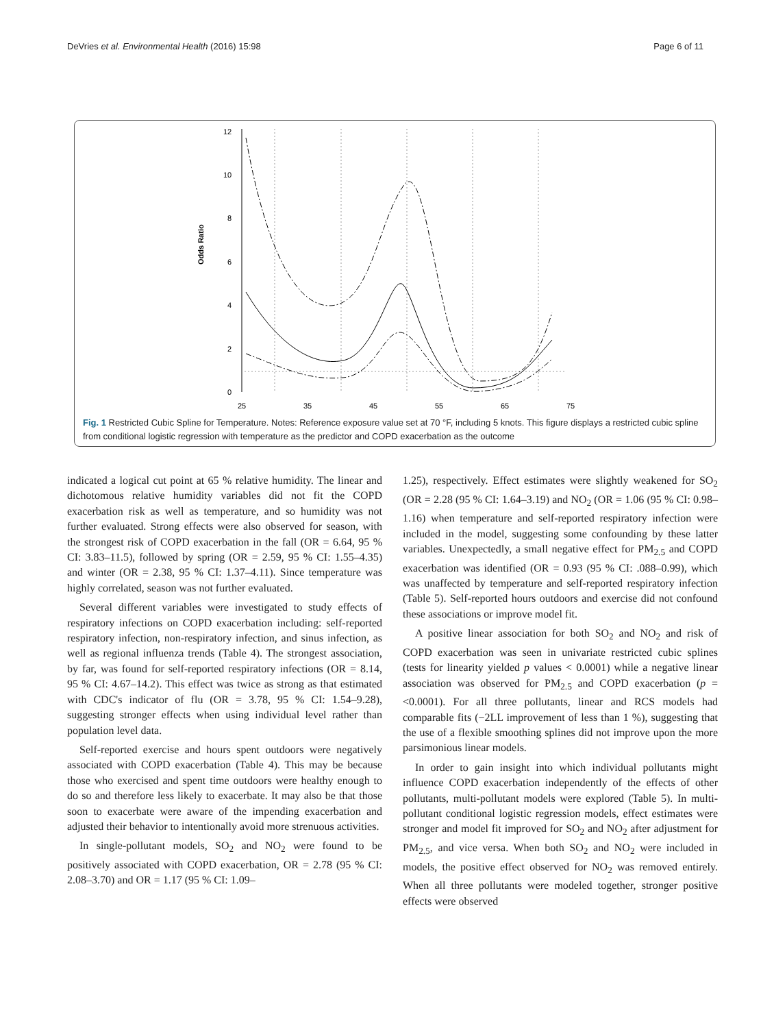DeVries et al. Environmental Health (2016) 15:98 Page 6 of 11
12
10
8
6
4
2
0
Odds Ratio
25
35
45
55
65
75
Fig. 1 Restricted Cubic Spline for Temperature. Notes: Reference exposure value set at 70 °F, including 5 knots. This figure displays a restricted cubic spline from conditional logistic regression with temperature as the predictor and COPD exacerbation as the outcome
indicated a logical cut point at 65 % relative humidity. The linear and dichotomous relative humidity variables did not fit the COPD exacerbation risk as well as temperature, and so humidity was not further evaluated. Strong effects were also observed for season, with the strongest risk of COPD exacerbation in the fall (OR = 6.64, 95 % CI: 3.83–11.5), followed by spring (OR = 2.59, 95 % CI: 1.55–4.35) and winter (OR = 2.38, 95 % CI: 1.37–4.11). Since temperature was highly correlated, season was not further evaluated.
Several different variables were investigated to study effects of respiratory infections on COPD exacerbation including: self-reported respiratory infection, non-respiratory infection, and sinus infection, as well as regional influenza trends (Table 4). The strongest association, by far, was found for self-reported respiratory infections (OR = 8.14, 95 % CI: 4.67–14.2). This effect was twice as strong as that estimated with CDC's indicator of flu (OR = 3.78, 95 % CI: 1.54–9.28), suggesting stronger effects when using individual level rather than population level data.
Self-reported exercise and hours spent outdoors were negatively associated with COPD exacerbation (Table 4). This may be because those who exercised and spent time outdoors were healthy enough to do so and therefore less likely to exacerbate. It may also be that those soon to exacerbate were aware of the impending exacerbation and adjusted their behavior to intentionally avoid more strenuous activities.
In single-pollutant models, SO<sub>2</sub> and NO<sub>2</sub> were found to be positively associated with COPD exacerbation, OR = 2.78 (95 % CI: 2.08–3.70) and OR = 1.17 (95 % CI: 1.09–
1.25), respectively. Effect estimates were slightly weakened for SO<sub>2</sub> (OR = 2.28 (95 % CI: 1.64–3.19) and NO<sub>2</sub> (OR = 1.06 (95 % CI: 0.98–1.16) when temperature and self-reported respiratory infection were included in the model, suggesting some confounding by these latter variables. Unexpectedly, a small negative effect for PM<sub>2.5</sub> and COPD exacerbation was identified (OR = 0.93 (95 % CI: .088–0.99), which was unaffected by temperature and self-reported respiratory infection (Table 5). Self-reported hours outdoors and exercise did not confound these associations or improve model fit.
A positive linear association for both SO<sub>2</sub> and NO<sub>2</sub> and risk of COPD exacerbation was seen in univariate restricted cubic splines (tests for linearity yielded p values < 0.0001) while a negative linear association was observed for PM<sub>2.5</sub> and COPD exacerbation (p = <0.0001). For all three pollutants, linear and RCS models had comparable fits (−2LL improvement of less than 1 %), suggesting that the use of a flexible smoothing splines did not improve upon the more parsimonious linear models.
In order to gain insight into which individual pollutants might influence COPD exacerbation independently of the effects of other pollutants, multi-pollutant models were explored (Table 5). In multi-pollutant conditional logistic regression models, effect estimates were stronger and model fit improved for SO<sub>2</sub> and NO<sub>2</sub> after adjustment for PM<sub>2.5</sub>, and vice versa. When both SO<sub>2</sub> and NO<sub>2</sub> were included in models, the positive effect observed for NO<sub>2</sub> was removed entirely. When all three pollutants were modeled together, stronger positive effects were observed